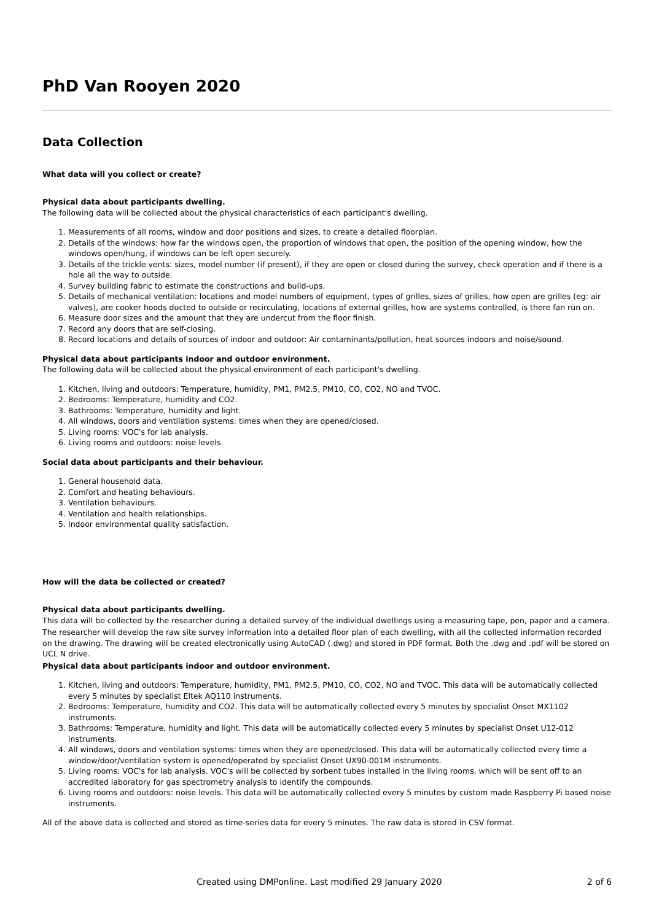PhD Van Rooyen 2020
Data Collection
What data will you collect or create?
Physical data about participants dwelling.
The following data will be collected about the physical characteristics of each participant's dwelling.
1. Measurements of all rooms, window and door positions and sizes, to create a detailed floorplan.
2. Details of the windows: how far the windows open, the proportion of windows that open, the position of the opening window, how the windows open/hung, if windows can be left open securely.
3. Details of the trickle vents: sizes, model number (if present), if they are open or closed during the survey, check operation and if there is a hole all the way to outside.
4. Survey building fabric to estimate the constructions and build-ups.
5. Details of mechanical ventilation: locations and model numbers of equipment, types of grilles, sizes of grilles, how open are grilles (eg: air valves), are cooker hoods ducted to outside or recirculating, locations of external grilles, how are systems controlled, is there fan run on.
6. Measure door sizes and the amount that they are undercut from the floor finish.
7. Record any doors that are self-closing.
8. Record locations and details of sources of indoor and outdoor: Air contaminants/pollution, heat sources indoors and noise/sound.
Physical data about participants indoor and outdoor environment.
The following data will be collected about the physical environment of each participant's dwelling.
1. Kitchen, living and outdoors: Temperature, humidity, PM1, PM2.5, PM10, CO, CO2, NO and TVOC.
2. Bedrooms: Temperature, humidity and CO2.
3. Bathrooms: Temperature, humidity and light.
4. All windows, doors and ventilation systems: times when they are opened/closed.
5. Living rooms: VOC's for lab analysis.
6. Living rooms and outdoors: noise levels.
Social data about participants and their behaviour.
1. General household data.
2. Comfort and heating behaviours.
3. Ventilation behaviours.
4. Ventilation and health relationships.
5. Indoor environmental quality satisfaction.
How will the data be collected or created?
Physical data about participants dwelling.
This data will be collected by the researcher during a detailed survey of the individual dwellings using a measuring tape, pen, paper and a camera.
The researcher will develop the raw site survey information into a detailed floor plan of each dwelling, with all the collected information recorded on the drawing. The drawing will be created electronically using AutoCAD (.dwg) and stored in PDF format. Both the .dwg and .pdf will be stored on UCL N drive.
Physical data about participants indoor and outdoor environment.
1. Kitchen, living and outdoors: Temperature, humidity, PM1, PM2.5, PM10, CO, CO2, NO and TVOC. This data will be automatically collected every 5 minutes by specialist Eltek AQ110 instruments.
2. Bedrooms: Temperature, humidity and CO2. This data will be automatically collected every 5 minutes by specialist Onset MX1102 instruments.
3. Bathrooms: Temperature, humidity and light. This data will be automatically collected every 5 minutes by specialist Onset U12-012 instruments.
4. All windows, doors and ventilation systems: times when they are opened/closed. This data will be automatically collected every time a window/door/ventilation system is opened/operated by specialist Onset UX90-001M instruments.
5. Living rooms: VOC's for lab analysis. VOC's will be collected by sorbent tubes installed in the living rooms, which will be sent off to an accredited laboratory for gas spectrometry analysis to identify the compounds.
6. Living rooms and outdoors: noise levels. This data will be automatically collected every 5 minutes by custom made Raspberry Pi based noise instruments.
All of the above data is collected and stored as time-series data for every 5 minutes. The raw data is stored in CSV format.
Created using DMPonline. Last modified 29 January 2020
2 of 6